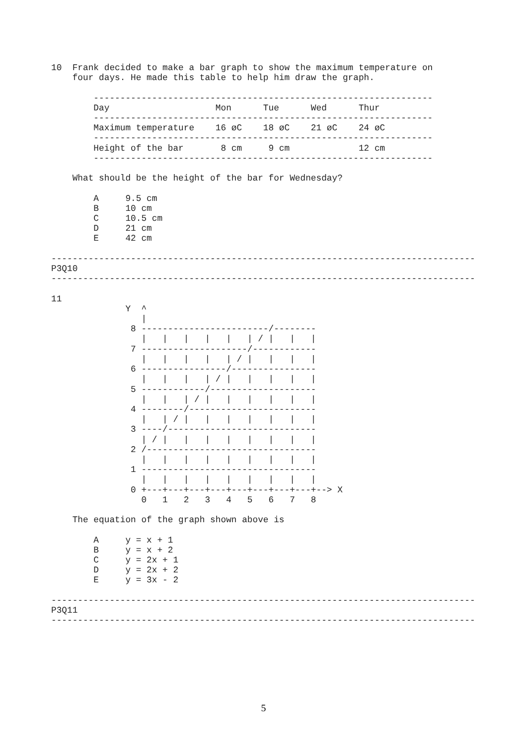10  Frank decided to make a bar graph to show the maximum temperature on
    four days. He made this table to help him draw the graph.

        ----------------------------------------------------------------
        Day                    Mon      Tue      Wed      Thur
        ----------------------------------------------------------------
        Maximum temperature    16 øC    18 øC    21 øC    24 øC
        ----------------------------------------------------------------
        Height of the bar       8 cm     9 cm             12 cm
        ----------------------------------------------------------------

    What should be the height of the bar for Wednesday?

        A     9.5 cm
        B     10 cm
        C     10.5 cm
        D     21 cm
        E     42 cm

--------------------------------------------------------------------------------
P3Q10
--------------------------------------------------------------------------------

11
              Y  ^
                 |
               8 ------------------------/--------
                 |   |   |   |   |   | / |   |   |
               7 --------------------/------------
                 |   |   |   |   | / |   |   |   |
               6 ----------------/----------------
                 |   |   |   | / |   |   |   |   |
               5 ------------/--------------------
                 |   |   | / |   |   |   |   |   |
               4 --------/------------------------
                 |   | / |   |   |   |   |   |   |
               3 ----/----------------------------
                 | / |   |   |   |   |   |   |   |
               2 /--------------------------------
                 |   |   |   |   |   |   |   |   |
               1 ---------------------------------
                 |   |   |   |   |   |   |   |   |
               0 +---+---+---+---+---+---+---+---+--> X
                 0   1   2   3   4   5   6   7   8

    The equation of the graph shown above is

        A     y = x + 1
        B     y = x + 2
        C     y = 2x + 1
        D     y = 2x + 2
        E     y = 3x - 2

--------------------------------------------------------------------------------
P3Q11
--------------------------------------------------------------------------------
5